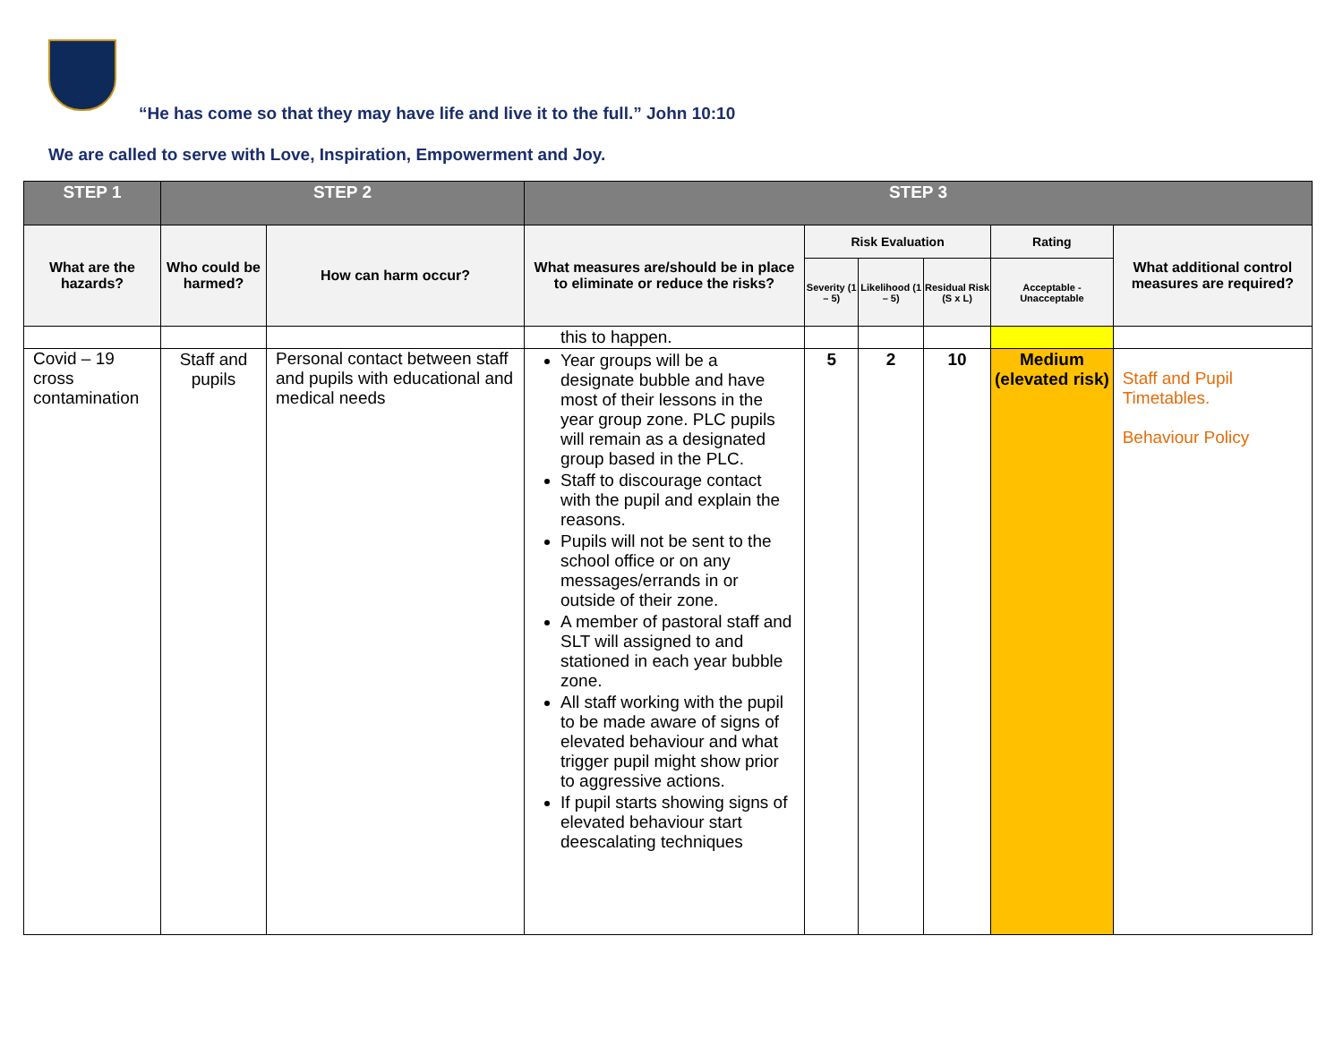“He has come so that they may have life and live it to the full.” John 10:10
We are called to serve with Love, Inspiration, Empowerment and Joy.
| STEP 1 | STEP 2 | | STEP 3 | | | | | |
| --- | --- | --- | --- | --- | --- | --- | --- | --- |
| What are the hazards? | Who could be harmed? | How can harm occur? | What measures are/should be in place to eliminate or reduce the risks? | Risk Evaluation | | | Rating | What additional control measures are required? |
| | | | | Severity (1 – 5) | Likelihood (1 – 5) | Residual Risk (S x L) | Acceptable - Unacceptable | |
| | | | this to happen. | | | | | |
| Covid – 19 cross contamination | Staff and pupils | Personal contact between staff and pupils with educational and medical needs | Year groups will be a designate bubble and have most of their lessons in the year group zone. PLC pupils will remain as a designated group based in the PLC. Staff to discourage contact with the pupil and explain the reasons. Pupils will not be sent to the school office or on any messages/errands in or outside of their zone. A member of pastoral staff and SLT will assigned to and stationed in each year bubble zone. All staff working with the pupil to be made aware of signs of elevated behaviour and what trigger pupil might show prior to aggressive actions. If pupil starts showing signs of elevated behaviour start deescalating techniques | 5 | 2 | 10 | Medium (elevated risk) | Staff and Pupil Timetables. Behaviour Policy |